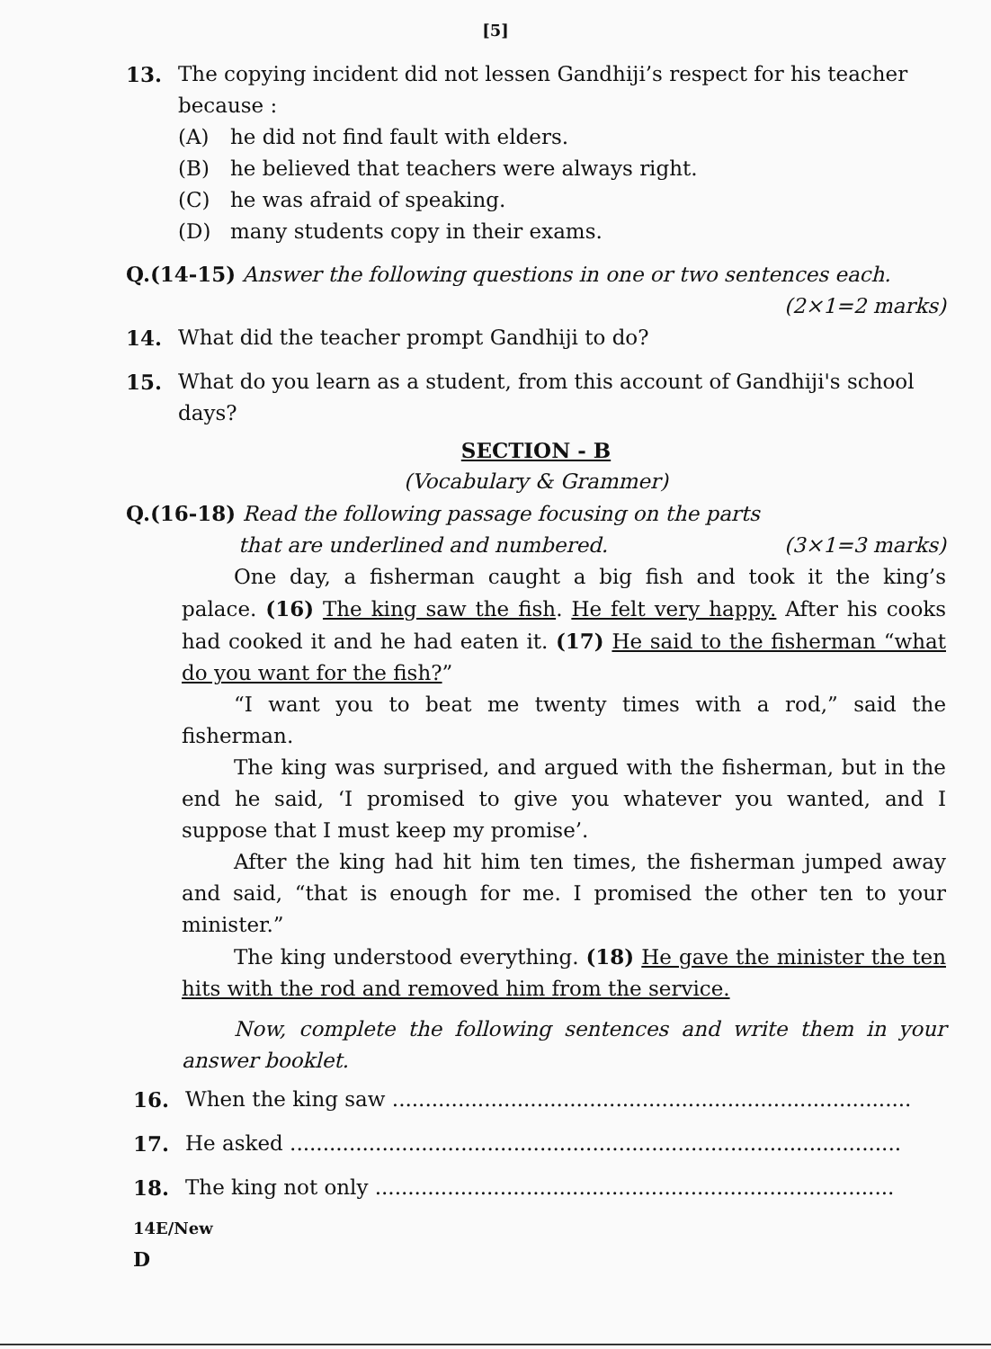[5]
13. The copying incident did not lessen Gandhiji’s respect for his teacher because :
(A) he did not find fault with elders.
(B) he believed that teachers were always right.
(C) he was afraid of speaking.
(D) many students copy in their exams.
Q.(14-15) Answer the following questions in one or two sentences each.
(2×1=2 marks)
14. What did the teacher prompt Gandhiji to do?
15. What do you learn as a student, from this account of Gandhiji's school days?
SECTION - B
(Vocabulary & Grammer)
Q.(16-18) Read the following passage focusing on the parts
that are underlined and numbered. (3×1=3 marks)
One day, a fisherman caught a big fish and took it the king’s palace. (16) The king saw the fish. He felt very happy. After his cooks had cooked it and he had eaten it. (17) He said to the fisherman “what do you want for the fish?”
“I want you to beat me twenty times with a rod,” said the fisherman.
The king was surprised, and argued with the fisherman, but in the end he said, ‘I promised to give you whatever you wanted, and I suppose that I must keep my promise’.
After the king had hit him ten times, the fisherman jumped away and said, “that is enough for me. I promised the other ten to your minister.”
The king understood everything. (18) He gave the minister the ten hits with the rod and removed him from the service.
Now, complete the following sentences and write them in your answer booklet.
16. When the king saw ...............................................................................
17. He asked .............................................................................................
18. The king not only ...............................................................................
14E/New
D